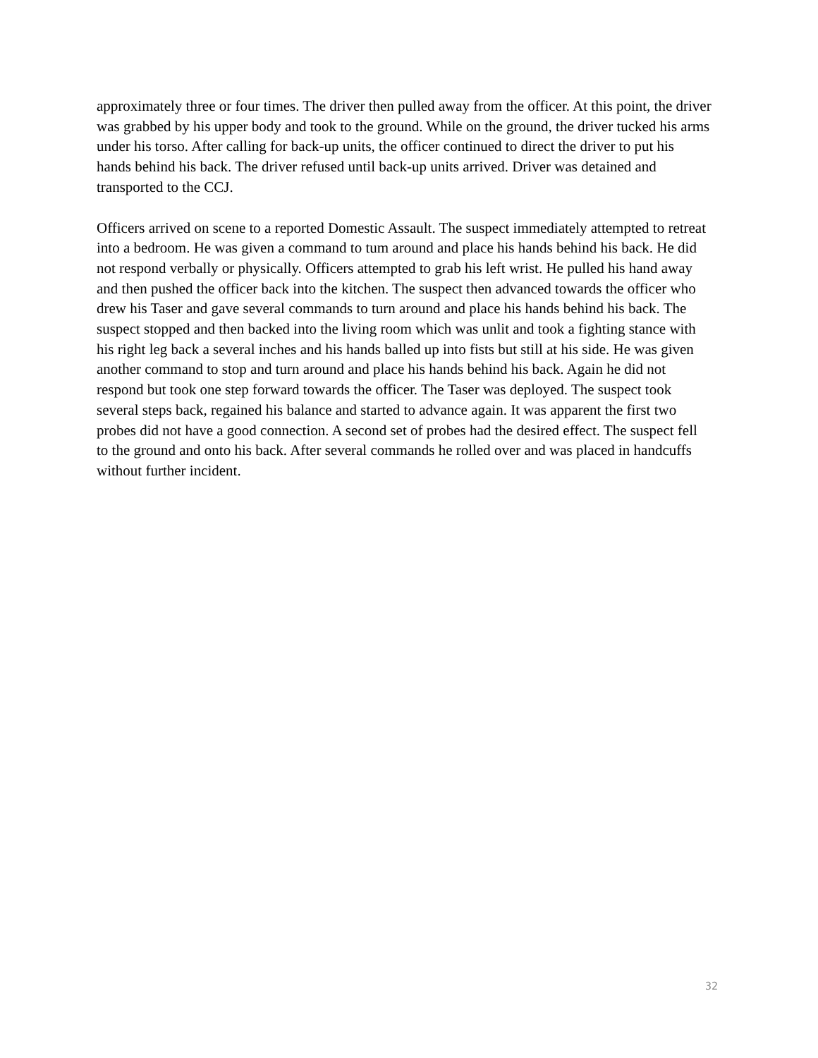approximately three or four times. The driver then pulled away from the officer. At this point, the driver was grabbed by his upper body and took to the ground. While on the ground, the driver tucked his arms under his torso. After calling for back-up units, the officer continued to direct the driver to put his hands behind his back. The driver refused until back-up units arrived. Driver was detained and transported to the CCJ.
Officers arrived on scene to a reported Domestic Assault. The suspect immediately attempted to retreat into a bedroom. He was given a command to tum around and place his hands behind his back. He did not respond verbally or physically. Officers attempted to grab his left wrist. He pulled his hand away and then pushed the officer back into the kitchen. The suspect then advanced towards the officer who drew his Taser and gave several commands to turn around and place his hands behind his back. The suspect stopped and then backed into the living room which was unlit and took a fighting stance with his right leg back a several inches and his hands balled up into fists but still at his side. He was given another command to stop and turn around and place his hands behind his back. Again he did not respond but took one step forward towards the officer. The Taser was deployed. The suspect took several steps back, regained his balance and started to advance again. It was apparent the first two probes did not have a good connection. A second set of probes had the desired effect. The suspect fell to the ground and onto his back. After several commands he rolled over and was placed in handcuffs without further incident.
32